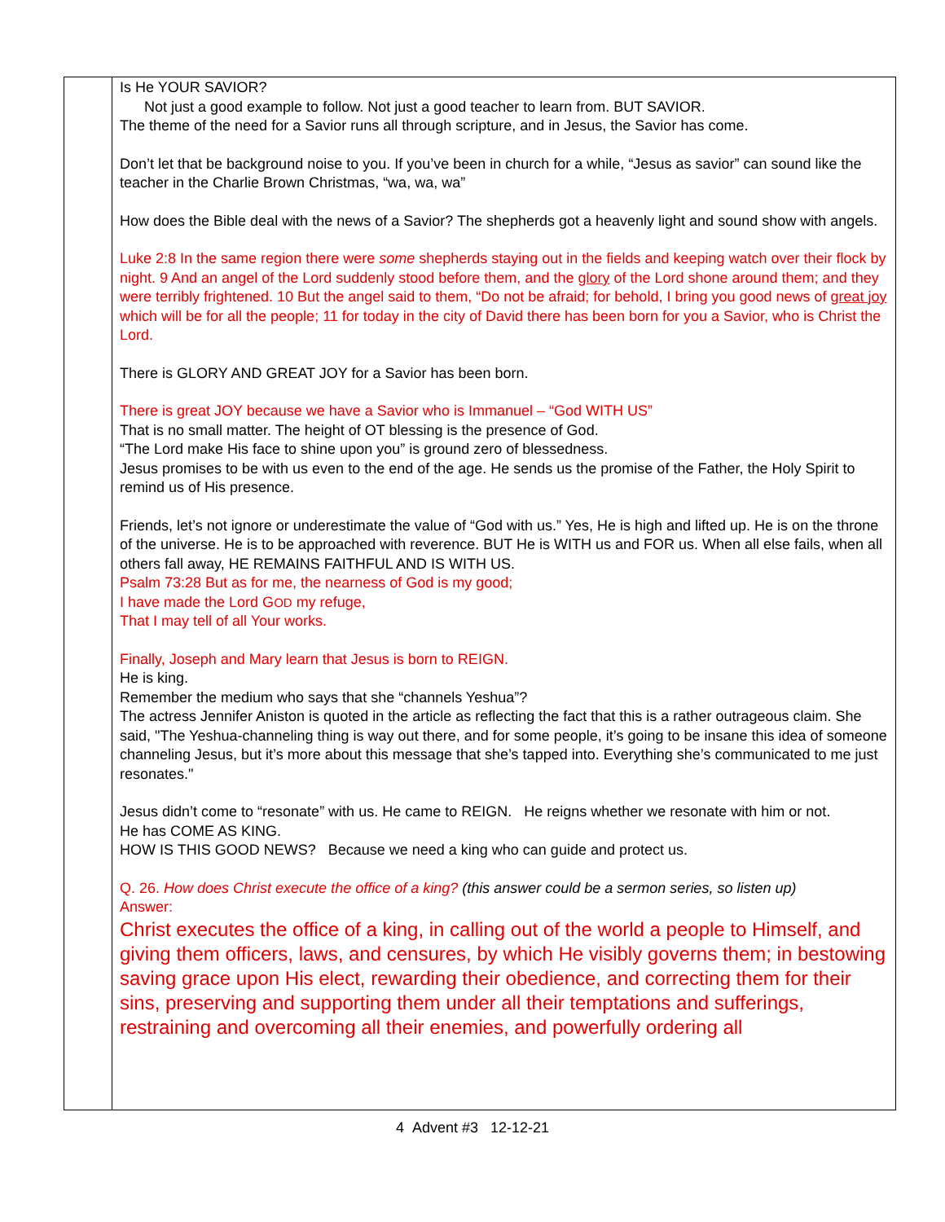| | Is He YOUR SAVIOR? Not just a good example to follow. Not just a good teacher to learn from. BUT SAVIOR. The theme of the need for a Savior runs all through scripture, and in Jesus, the Savior has come. Don’t let that be background noise to you. If you’ve been in church for a while, “Jesus as savior” can sound like the teacher in the Charlie Brown Christmas, “wa, wa, wa” How does the Bible deal with the news of a Savior? The shepherds got a heavenly light and sound show with angels. Luke 2:8 In the same region there were some shepherds staying out in the fields and keeping watch over their flock by night. 9 And an angel of the Lord suddenly stood before them, and the glory of the Lord shone around them; and they were terribly frightened. 10 But the angel said to them, “Do not be afraid; for behold, I bring you good news of great joy which will be for all the people; 11 for today in the city of David there has been born for you a Savior, who is Christ the Lord. There is GLORY AND GREAT JOY for a Savior has been born. There is great JOY because we have a Savior who is Immanuel – “God WITH US” That is no small matter. The height of OT blessing is the presence of God. “The Lord make His face to shine upon you” is ground zero of blessedness. Jesus promises to be with us even to the end of the age. He sends us the promise of the Father, the Holy Spirit to remind us of His presence. Friends, let’s not ignore or underestimate the value of “God with us.” Yes, He is high and lifted up. He is on the throne of the universe. He is to be approached with reverence. BUT He is WITH us and FOR us. When all else fails, when all others fall away, HE REMAINS FAITHFUL AND IS WITH US. Psalm 73:28 But as for me, the nearness of God is my good; I have made the Lord G OD my refuge, That I may tell of all Your works. Finally, Joseph and Mary learn that Jesus is born to REIGN. He is king. Remember the medium who says that she “channels Yeshua”? The actress Jennifer Aniston is quoted in the article as reflecting the fact that this is a rather outrageous claim. She said, "The Yeshua-channeling thing is way out there, and for some people, it’s going to be insane this idea of someone channeling Jesus, but it’s more about this message that she’s tapped into. Everything she’s communicated to me just resonates." Jesus didn’t come to “resonate” with us. He came to REIGN. He reigns whether we resonate with him or not. He has COME AS KING. HOW IS THIS GOOD NEWS? Because we need a king who can guide and protect us. Q. 26. How does Christ execute the office of a king? (this answer could be a sermon series, so listen up) Answer: Christ executes the office of a king, in calling out of the world a people to Himself, and giving them officers, laws, and censures, by which He visibly governs them; in bestowing saving grace upon His elect, rewarding their obedience, and correcting them for their sins, preserving and supporting them under all their temptations and sufferings, restraining and overcoming all their enemies, and powerfully ordering all |
4 Advent #3 12-12-21